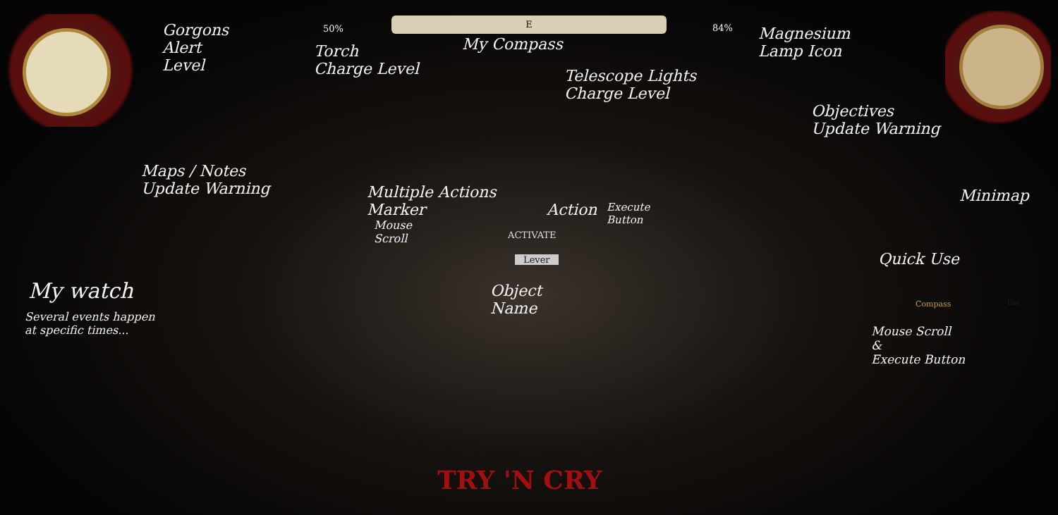Gorgons
Alert
Level
50%
Torch
Charge Level
E
My Compass
84%
Telescope Lights
Charge Level
Magnesium
Lamp Icon
Objectives
Update Warning
Maps / Notes
Update Warning
Minimap
Multiple Actions
Marker
Mouse
Scroll
Action
Execute
Button
ACTIVATE
Lever
Object
Name
Quick Use
Compass Use
Mouse Scroll
&
Execute Button
My watch
Several events happen
at specific times...
TRY 'N CRY